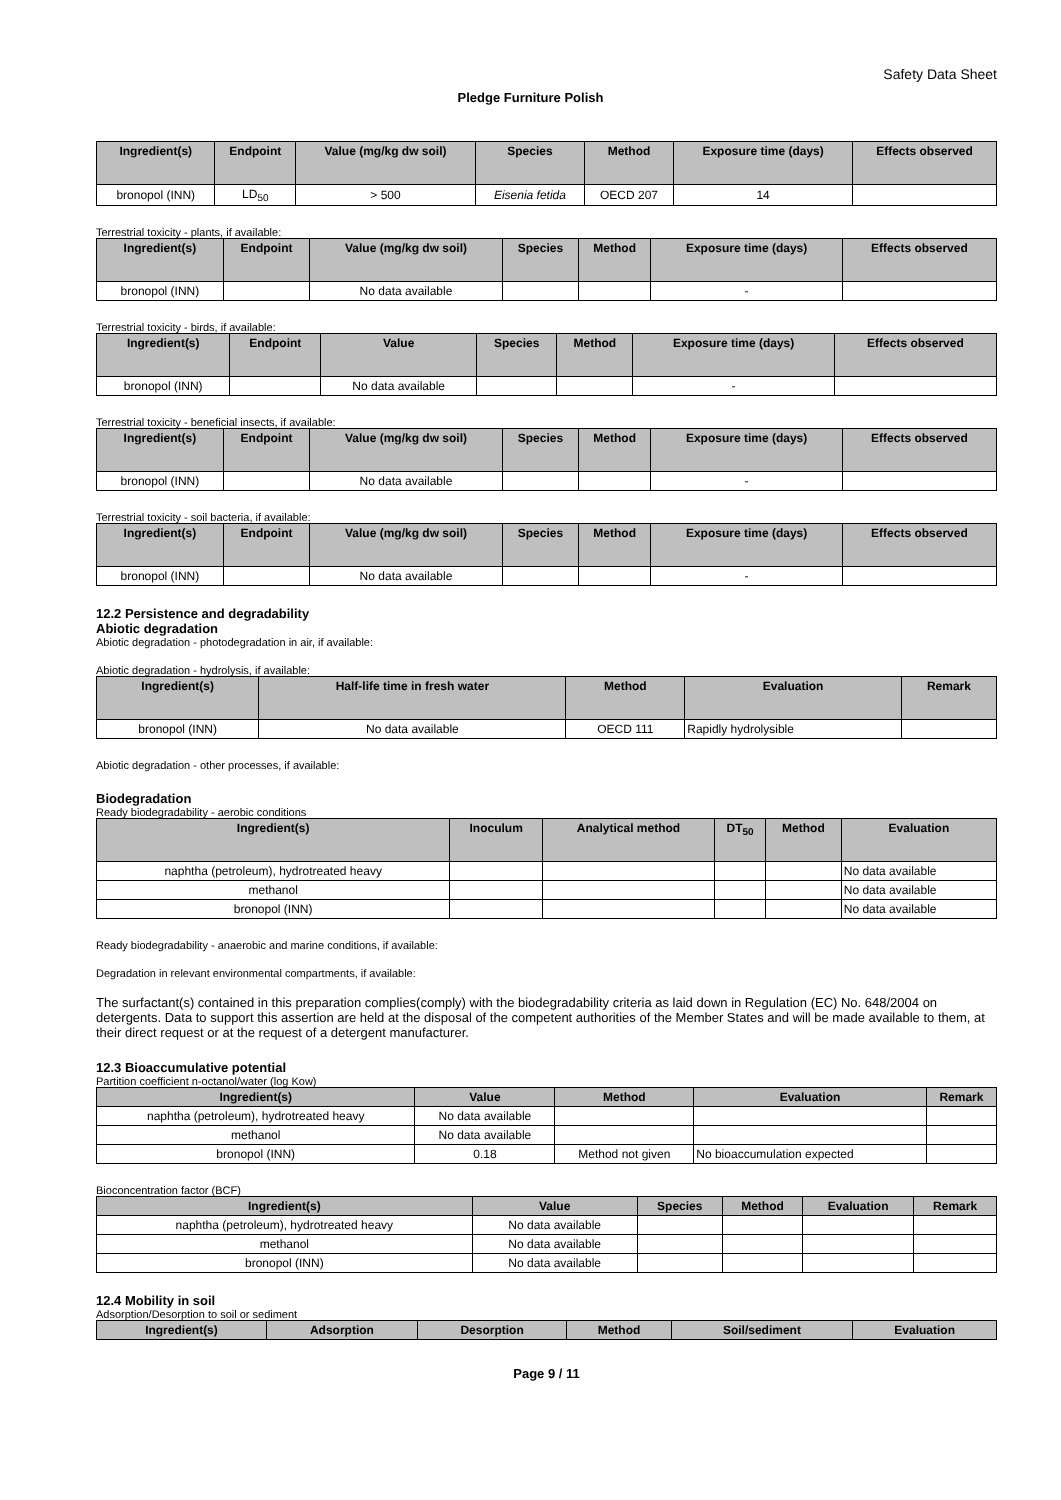Safety Data Sheet
Pledge Furniture Polish
| Ingredient(s) | Endpoint | Value (mg/kg dw soil) | Species | Method | Exposure time (days) | Effects observed |
| --- | --- | --- | --- | --- | --- | --- |
| bronopol (INN) | LD<sub>50</sub> | > 500 | Eisenia fetida | OECD 207 | 14 | |
Terrestrial toxicity - plants, if available:
| Ingredient(s) | Endpoint | Value (mg/kg dw soil) | Species | Method | Exposure time (days) | Effects observed |
| --- | --- | --- | --- | --- | --- | --- |
| bronopol (INN) | | No data available | | | - | |
Terrestrial toxicity - birds, if available:
| Ingredient(s) | Endpoint | Value | Species | Method | Exposure time (days) | Effects observed |
| --- | --- | --- | --- | --- | --- | --- |
| bronopol (INN) | | No data available | | | - | |
Terrestrial toxicity - beneficial insects, if available:
| Ingredient(s) | Endpoint | Value (mg/kg dw soil) | Species | Method | Exposure time (days) | Effects observed |
| --- | --- | --- | --- | --- | --- | --- |
| bronopol (INN) | | No data available | | | - | |
Terrestrial toxicity - soil bacteria, if available:
| Ingredient(s) | Endpoint | Value (mg/kg dw soil) | Species | Method | Exposure time (days) | Effects observed |
| --- | --- | --- | --- | --- | --- | --- |
| bronopol (INN) | | No data available | | | - | |
12.2 Persistence and degradability
Abiotic degradation
Abiotic degradation - photodegradation in air, if available:
Abiotic degradation - hydrolysis, if available:
| Ingredient(s) | Half-life time in fresh water | Method | Evaluation | Remark |
| --- | --- | --- | --- | --- |
| bronopol (INN) | No data available | OECD 111 | Rapidly hydrolysible | |
Abiotic degradation - other processes, if available:
Biodegradation
Ready biodegradability - aerobic conditions
| Ingredient(s) | Inoculum | Analytical method | DT<sub>50</sub> | Method | Evaluation |
| --- | --- | --- | --- | --- | --- |
| naphtha (petroleum), hydrotreated heavy | | | | | No data available |
| methanol | | | | | No data available |
| bronopol (INN) | | | | | No data available |
Ready biodegradability - anaerobic and marine conditions, if available:
Degradation in relevant environmental compartments, if available:
The surfactant(s) contained in this preparation complies(comply) with the biodegradability criteria as laid down in Regulation (EC) No. 648/2004 on detergents. Data to support this assertion are held at the disposal of the competent authorities of the Member States and will be made available to them, at their direct request or at the request of a detergent manufacturer.
12.3 Bioaccumulative potential
Partition coefficient n-octanol/water (log Kow)
| Ingredient(s) | Value | Method | Evaluation | Remark |
| --- | --- | --- | --- | --- |
| naphtha (petroleum), hydrotreated heavy | No data available | | | |
| methanol | No data available | | | |
| bronopol (INN) | 0.18 | Method not given | No bioaccumulation expected | |
Bioconcentration factor (BCF)
| Ingredient(s) | Value | Species | Method | Evaluation | Remark |
| --- | --- | --- | --- | --- | --- |
| naphtha (petroleum), hydrotreated heavy | No data available | | | | |
| methanol | No data available | | | | |
| bronopol (INN) | No data available | | | | |
12.4 Mobility in soil
Adsorption/Desorption to soil or sediment
| Ingredient(s) | Adsorption | Desorption | Method | Soil/sediment | Evaluation |
| --- | --- | --- | --- | --- | --- |
Page 9 / 11